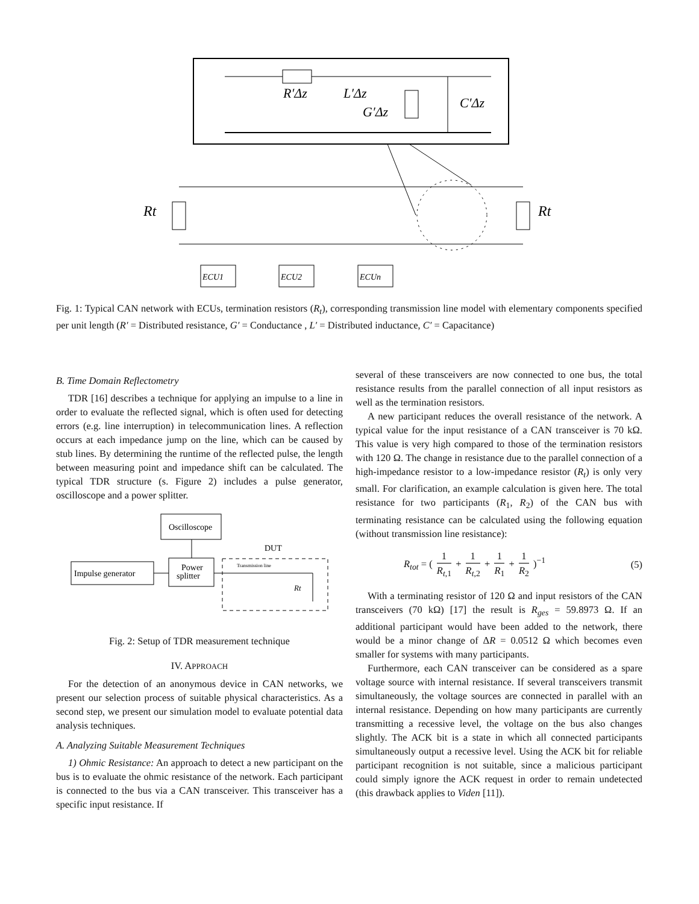R′Δz
L′Δz
G′Δz
C′Δz
Rt
Rt
ECU1
ECU2
ECUn
Fig. 1: Typical CAN network with ECUs, termination resistors (R<sub>t</sub>), corresponding transmission line model with elementary components specified per unit length (R′ = Distributed resistance, G′ = Conductance , L′ = Distributed inductance, C′ = Capacitance)
B. Time Domain Reflectometry
TDR [16] describes a technique for applying an impulse to a line in order to evaluate the reflected signal, which is often used for detecting errors (e.g. line interruption) in telecommunication lines. A reflection occurs at each impedance jump on the line, which can be caused by stub lines. By determining the runtime of the reflected pulse, the length between measuring point and impedance shift can be calculated. The typical TDR structure (s. Figure 2) includes a pulse generator, oscilloscope and a power splitter.
Oscilloscope
Impulse generator
Power
splitter
DUT
Transmission line
Rt
Fig. 2: Setup of TDR measurement technique
IV. APPROACH
For the detection of an anonymous device in CAN networks, we present our selection process of suitable physical characteristics. As a second step, we present our simulation model to evaluate potential data analysis techniques.
A. Analyzing Suitable Measurement Techniques
1) Ohmic Resistance: An approach to detect a new participant on the bus is to evaluate the ohmic resistance of the network. Each participant is connected to the bus via a CAN transceiver. This transceiver has a specific input resistance. If
several of these transceivers are now connected to one bus, the total resistance results from the parallel connection of all input resistors as well as the termination resistors.
A new participant reduces the overall resistance of the network. A typical value for the input resistance of a CAN transceiver is 70 kΩ. This value is very high compared to those of the termination resistors with 120 Ω. The change in resistance due to the parallel connection of a high-impedance resistor to a low-impedance resistor (R<sub>t</sub>) is only very small. For clarification, an example calculation is given here. The total resistance for two participants (R<sub>1</sub>, R<sub>2</sub>) of the CAN bus with terminating resistance can be calculated using the following equation (without transmission line resistance):
R<sub>tot</sub> = ( 1 R<sub>t,1</sub> + 1 R<sub>t,2</sub> + 1 R<sub>1</sub> + 1 R<sub>2</sub> )<sup>−1</sup> (5)
With a terminating resistor of 120 Ω and input resistors of the CAN transceivers (70 kΩ) [17] the result is R<sub>ges</sub> = 59.8973 Ω. If an additional participant would have been added to the network, there would be a minor change of ΔR = 0.0512 Ω which becomes even smaller for systems with many participants.
Furthermore, each CAN transceiver can be considered as a spare voltage source with internal resistance. If several transceivers transmit simultaneously, the voltage sources are connected in parallel with an internal resistance. Depending on how many participants are currently transmitting a recessive level, the voltage on the bus also changes slightly. The ACK bit is a state in which all connected participants simultaneously output a recessive level. Using the ACK bit for reliable participant recognition is not suitable, since a malicious participant could simply ignore the ACK request in order to remain undetected (this drawback applies to Viden [11]).